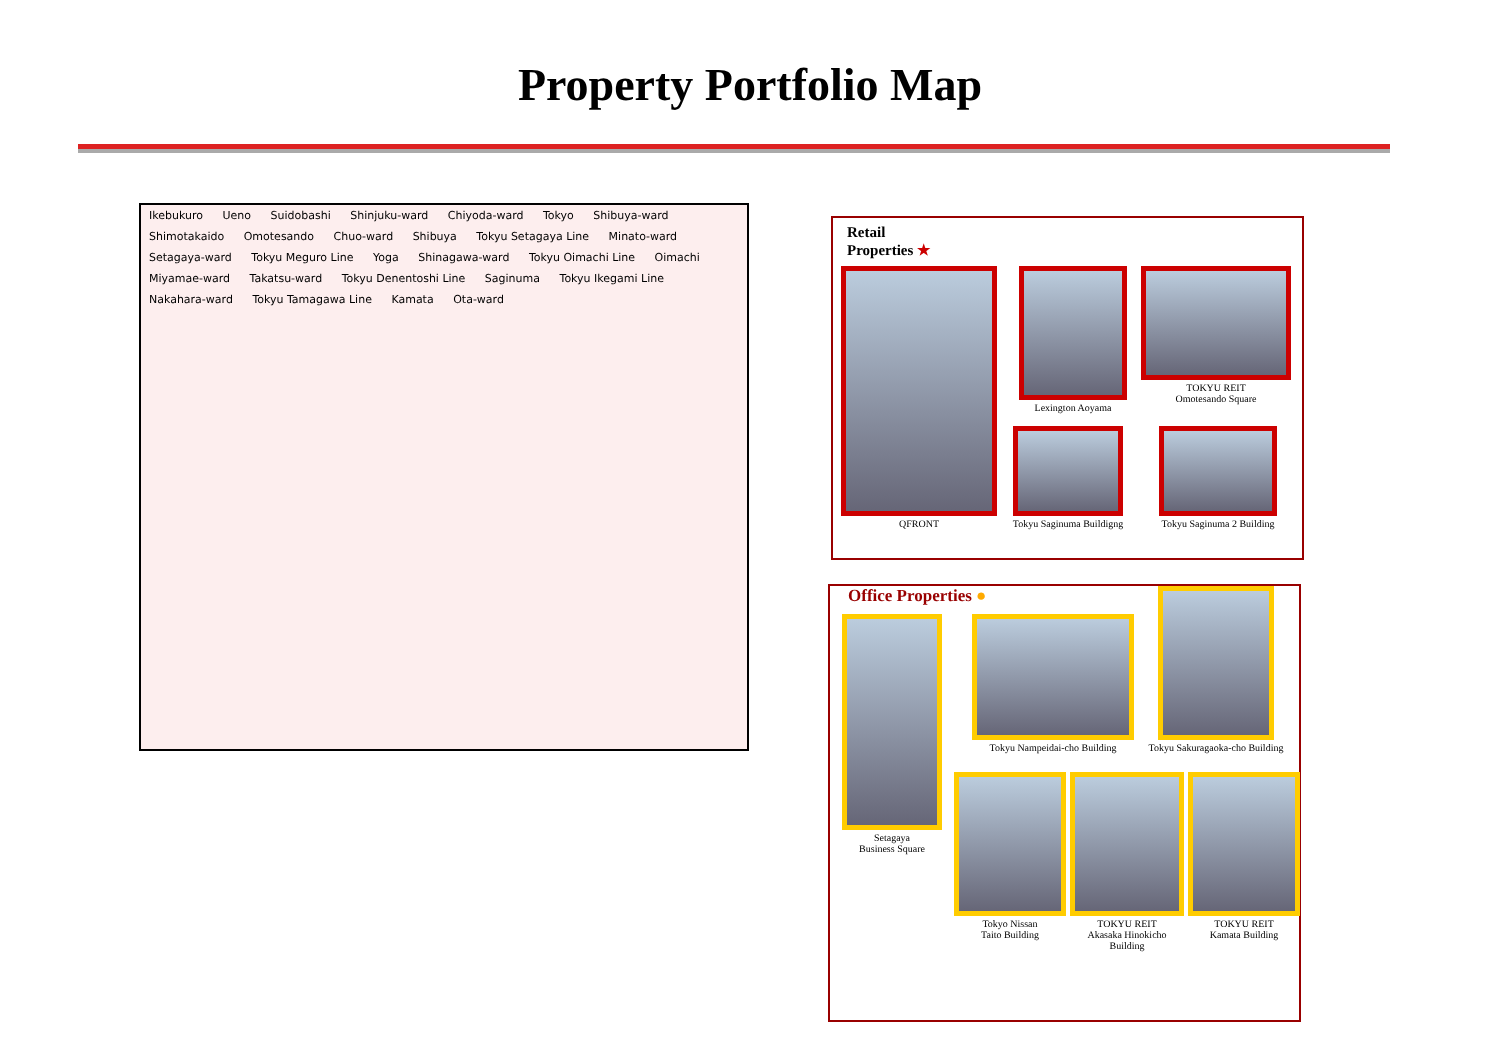Property Portfolio Map
Ikebukuro Ueno Suidobashi Shinjuku-ward Chiyoda-ward Tokyo Shibuya-ward Shimotakaido Omotesando Chuo-ward Shibuya Tokyu Setagaya Line Minato-ward Setagaya-ward Tokyu Meguro Line Yoga Shinagawa-ward Tokyu Oimachi Line Oimachi Miyamae-ward Takatsu-ward Tokyu Denentoshi Line Saginuma Tokyu Ikegami Line Nakahara-ward Tokyu Tamagawa Line Kamata Ota-ward
Retail
Properties ★
QFRONT Lexington Aoyama
TOKYU REIT
Omotesando Square
Tokyu Saginuma Buildigng
Tokyu Saginuma 2 Building
Office Properties ●
Setagaya
Business Square
Tokyu Nampeidai-cho Building
Tokyu Sakuragaoka-cho Building
Tokyo Nissan
Taito Building
TOKYU REIT
Akasaka Hinokicho
Building
TOKYU REIT
Kamata Building